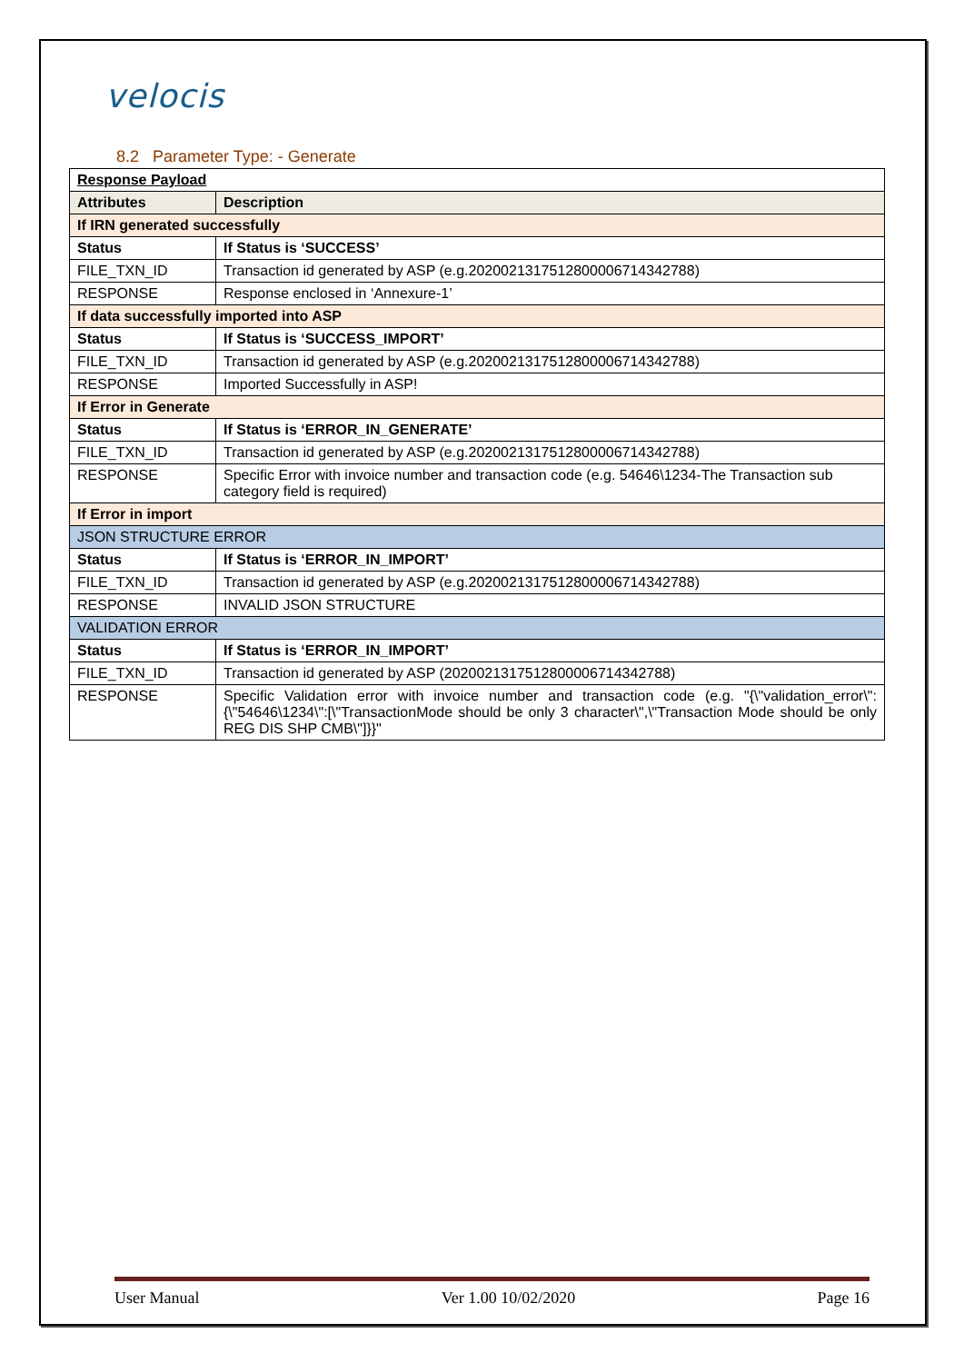velocis
8.2 Parameter Type: - Generate
| Response Payload | |
| Attributes | Description |
| If IRN generated successfully | |
| Status | If Status is ‘SUCCESS’ |
| FILE_TXN_ID | Transaction id generated by ASP (e.g.2020021317512800006714342788) |
| RESPONSE | Response enclosed in ‘Annexure-1’ |
| If data successfully imported into ASP | |
| Status | If Status is ‘SUCCESS_IMPORT’ |
| FILE_TXN_ID | Transaction id generated by ASP (e.g.2020021317512800006714342788) |
| RESPONSE | Imported Successfully in ASP! |
| If Error in Generate | |
| Status | If Status is ‘ERROR_IN_GENERATE’ |
| FILE_TXN_ID | Transaction id generated by ASP (e.g.2020021317512800006714342788) |
| RESPONSE | Specific Error with invoice number and transaction code (e.g. 54646\1234-The Transaction sub category field is required) |
| If Error in import | |
| JSON STRUCTURE ERROR | |
| Status | If Status is ‘ERROR_IN_IMPORT’ |
| FILE_TXN_ID | Transaction id generated by ASP (e.g.2020021317512800006714342788) |
| RESPONSE | INVALID JSON STRUCTURE |
| VALIDATION ERROR | |
| Status | If Status is ‘ERROR_IN_IMPORT’ |
| FILE_TXN_ID | Transaction id generated by ASP (2020021317512800006714342788) |
| RESPONSE | Specific Validation error with invoice number and transaction code (e.g. "{\"validation_error\":{\"54646\1234\":[\"TransactionMode should be only 3 character\",\"Transaction Mode should be only REG DIS SHP CMB\"]}}" |
User Manual Ver 1.00 10/02/2020 Page 16